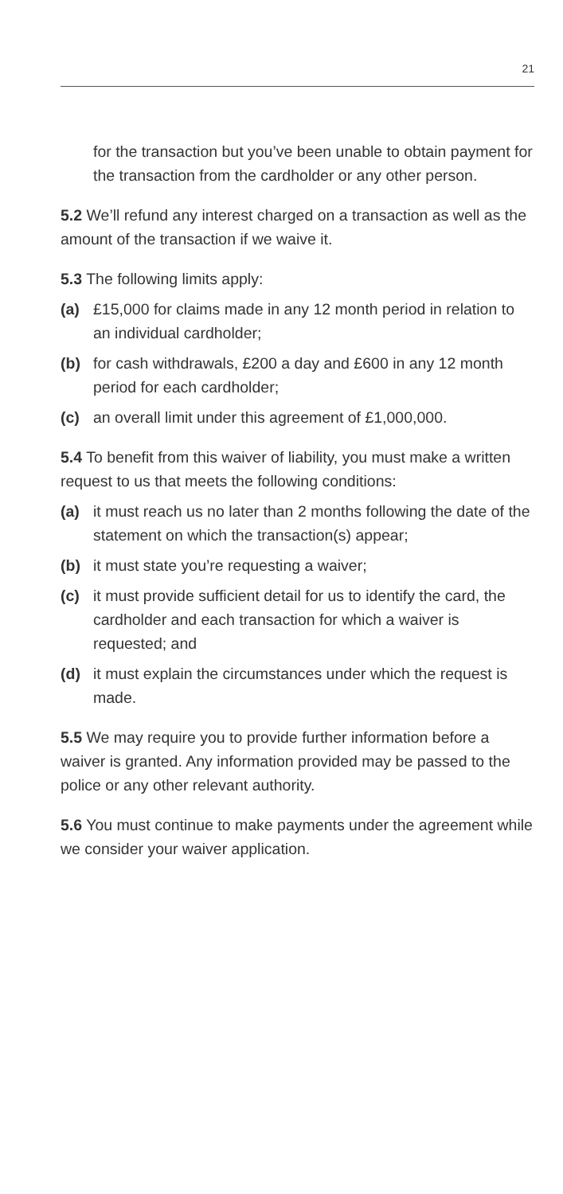21
for the transaction but you’ve been unable to obtain payment for the transaction from the cardholder or any other person.
5.2 We’ll refund any interest charged on a transaction as well as the amount of the transaction if we waive it.
5.3 The following limits apply:
(a) £15,000 for claims made in any 12 month period in relation to an individual cardholder;
(b) for cash withdrawals, £200 a day and £600 in any 12 month period for each cardholder;
(c) an overall limit under this agreement of £1,000,000.
5.4 To benefit from this waiver of liability, you must make a written request to us that meets the following conditions:
(a) it must reach us no later than 2 months following the date of the statement on which the transaction(s) appear;
(b) it must state you’re requesting a waiver;
(c) it must provide sufficient detail for us to identify the card, the cardholder and each transaction for which a waiver is requested; and
(d) it must explain the circumstances under which the request is made.
5.5 We may require you to provide further information before a waiver is granted. Any information provided may be passed to the police or any other relevant authority.
5.6 You must continue to make payments under the agreement while we consider your waiver application.